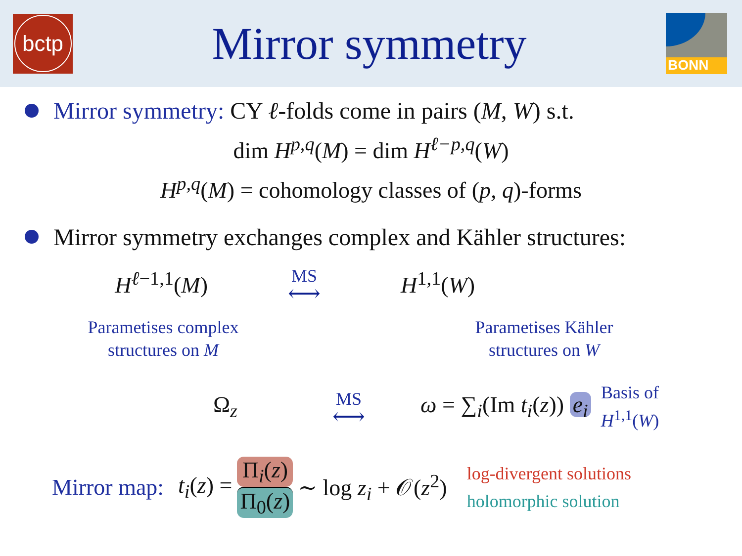bctp
Mirror symmetry
BONN
Mirror symmetry: CY ℓ-folds come in pairs (M, W) s.t.
dim H<sup>p,q</sup>(M) = dim H<sup>ℓ−p,q</sup>(W)
H<sup>p,q</sup>(M) = cohomology classes of (p, q)-forms
Mirror symmetry exchanges complex and Kähler structures:
H<sup>ℓ−1,1</sup>(M)
MS
⟷
H<sup>1,1</sup>(W)
Parametises complex
structures on M
Parametises Kähler
structures on W
Ω<sub>z</sub>
MS
⟷
ω = ∑<sub>i</sub>(Im t<sub>i</sub>(z)) e<sub>i</sub>
Basis of
H<sup>1,1</sup>(W)
Mirror map:
t<sub>i</sub>(z) =
Π<sub>i</sub>(z)
Π<sub>0</sub>(z)
∼ log z<sub>i</sub> + 𝒪(z<sup>2</sup>)
log-divergent solutions
holomorphic solution